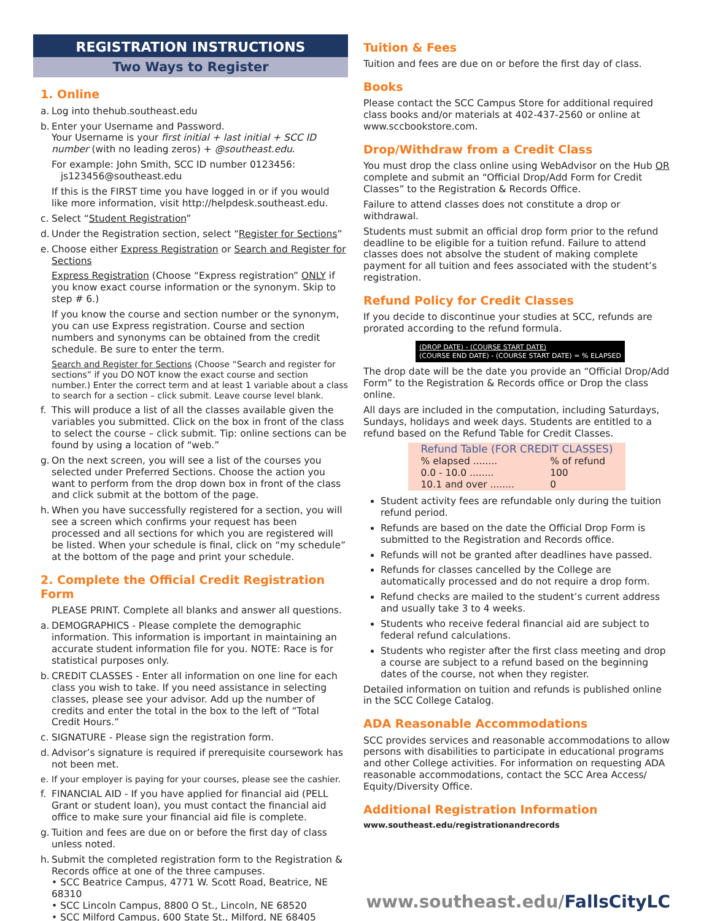REGISTRATION INSTRUCTIONS
Two Ways to Register
1. Online
a. Log into thehub.southeast.edu
b. Enter your Username and Password.
Your Username is your first initial + last initial + SCC ID number (with no leading zeros) + @southeast.edu.
For example: John Smith, SCC ID number 0123456:
js123456@southeast.edu
If this is the FIRST time you have logged in or if you would like more information, visit http://helpdesk.southeast.edu.
c. Select “Student Registration”
d. Under the Registration section, select “Register for Sections”
e. Choose either Express Registration or Search and Register for Sections
Express Registration (Choose “Express registration” ONLY if you know exact course information or the synonym. Skip to step # 6.)
If you know the course and section number or the synonym, you can use Express registration. Course and section numbers and synonyms can be obtained from the credit schedule. Be sure to enter the term.
Search and Register for Sections (Choose “Search and register for sections” if you DO NOT know the exact course and section number.) Enter the correct term and at least 1 variable about a class to search for a section – click submit. Leave course level blank.
f. This will produce a list of all the classes available given the variables you submitted. Click on the box in front of the class to select the course – click submit. Tip: online sections can be found by using a location of “web.”
g. On the next screen, you will see a list of the courses you selected under Preferred Sections. Choose the action you want to perform from the drop down box in front of the class and click submit at the bottom of the page.
h. When you have successfully registered for a section, you will see a screen which confirms your request has been processed and all sections for which you are registered will be listed. When your schedule is final, click on “my schedule” at the bottom of the page and print your schedule.
2. Complete the Official Credit Registration Form
PLEASE PRINT. Complete all blanks and answer all questions.
a. DEMOGRAPHICS - Please complete the demographic information. This information is important in maintaining an accurate student information file for you. NOTE: Race is for statistical purposes only.
b. CREDIT CLASSES - Enter all information on one line for each class you wish to take. If you need assistance in selecting classes, please see your advisor. Add up the number of credits and enter the total in the box to the left of “Total Credit Hours.”
c. SIGNATURE - Please sign the registration form.
d. Advisor’s signature is required if prerequisite coursework has not been met.
e. If your employer is paying for your courses, please see the cashier.
f. FINANCIAL AID - If you have applied for financial aid (PELL Grant or student loan), you must contact the financial aid office to make sure your financial aid file is complete.
g. Tuition and fees are due on or before the first day of class unless noted.
h. Submit the completed registration form to the Registration & Records office at one of the three campuses.
• SCC Beatrice Campus, 4771 W. Scott Road, Beatrice, NE 68310
• SCC Lincoln Campus, 8800 O St., Lincoln, NE 68520
• SCC Milford Campus, 600 State St., Milford, NE 68405
Tuition & Fees
Tuition and fees are due on or before the first day of class.
Books
Please contact the SCC Campus Store for additional required class books and/or materials at 402-437-2560 or online at www.sccbookstore.com.
Drop/Withdraw from a Credit Class
You must drop the class online using WebAdvisor on the Hub OR complete and submit an “Official Drop/Add Form for Credit Classes” to the Registration & Records Office.
Failure to attend classes does not constitute a drop or withdrawal.
Students must submit an official drop form prior to the refund deadline to be eligible for a tuition refund. Failure to attend classes does not absolve the student of making complete payment for all tuition and fees associated with the student’s registration.
Refund Policy for Credit Classes
If you decide to discontinue your studies at SCC, refunds are prorated according to the refund formula.
(DROP DATE) - (COURSE START DATE)
(COURSE END DATE) - (COURSE START DATE) = % ELAPSED
The drop date will be the date you provide an “Official Drop/Add Form” to the Registration & Records office or Drop the class online.
All days are included in the computation, including Saturdays, Sundays, holidays and week days. Students are entitled to a refund based on the Refund Table for Credit Classes.
| Refund Table (FOR CREDIT CLASSES) | |
| --- | --- |
| % elapsed ........ | % of refund |
| 0.0 - 10.0 ........ | 100 |
| 10.1 and over ........ | 0 |
Student activity fees are refundable only during the tuition refund period.
Refunds are based on the date the Official Drop Form is submitted to the Registration and Records office.
Refunds will not be granted after deadlines have passed.
Refunds for classes cancelled by the College are automatically processed and do not require a drop form.
Refund checks are mailed to the student’s current address and usually take 3 to 4 weeks.
Students who receive federal financial aid are subject to federal refund calculations.
Students who register after the first class meeting and drop a course are subject to a refund based on the beginning dates of the course, not when they register.
Detailed information on tuition and refunds is published online in the SCC College Catalog.
ADA Reasonable Accommodations
SCC provides services and reasonable accommodations to allow persons with disabilities to participate in educational programs and other College activities. For information on requesting ADA reasonable accommodations, contact the SCC Area Access/ Equity/Diversity Office.
Additional Registration Information
www.southeast.edu/registrationandrecords
www.southeast.edu/FallsCityLC